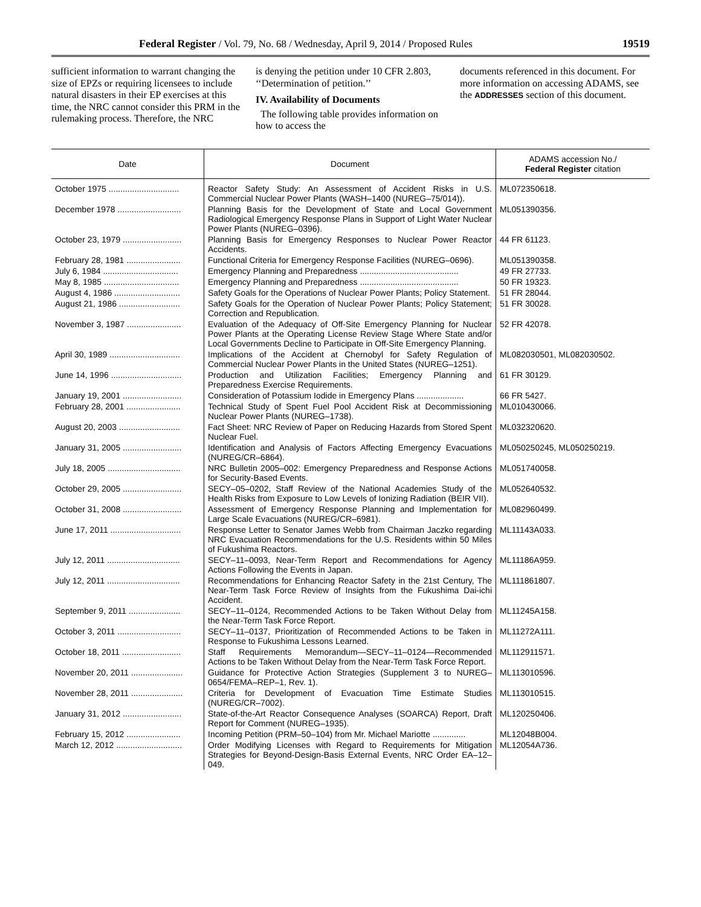Federal Register / Vol. 79, No. 68 / Wednesday, April 9, 2014 / Proposed Rules 19519
sufficient information to warrant changing the size of EPZs or requiring licensees to include natural disasters in their EP exercises at this time, the NRC cannot consider this PRM in the rulemaking process. Therefore, the NRC
is denying the petition under 10 CFR 2.803, ‘‘Determination of petition.’’
IV. Availability of Documents
The following table provides information on how to access the
documents referenced in this document. For more information on accessing ADAMS, see the ADDRESSES section of this document.
| Date | Document | ADAMS accession No./ Federal Register citation |
| --- | --- | --- |
| October 1975 .............................. | Reactor Safety Study: An Assessment of Accident Risks in U.S. Commercial Nuclear Power Plants (WASH–1400 (NUREG–75/014)). | ML072350618. |
| December 1978 ........................... | Planning Basis for the Development of State and Local Government Radiological Emergency Response Plans in Support of Light Water Nuclear Power Plants (NUREG–0396). | ML051390356. |
| October 23, 1979 ......................... | Planning Basis for Emergency Responses to Nuclear Power Reactor Accidents. | 44 FR 61123. |
| February 28, 1981 ....................... | Functional Criteria for Emergency Response Facilities (NUREG–0696). | ML051390358. |
| July 6, 1984 ................................ | Emergency Planning and Preparedness .......................................... | 49 FR 27733. |
| May 8, 1985 ................................ | Emergency Planning and Preparedness .......................................... | 50 FR 19323. |
| August 4, 1986 ............................ | Safety Goals for the Operations of Nuclear Power Plants; Policy Statement. | 51 FR 28044. |
| August 21, 1986 .......................... | Safety Goals for the Operation of Nuclear Power Plants; Policy Statement; Correction and Republication. | 51 FR 30028. |
| November 3, 1987 ....................... | Evaluation of the Adequacy of Off-Site Emergency Planning for Nuclear Power Plants at the Operating License Review Stage Where State and/or Local Governments Decline to Participate in Off-Site Emergency Planning. | 52 FR 42078. |
| April 30, 1989 .............................. | Implications of the Accident at Chernobyl for Safety Regulation of Commercial Nuclear Power Plants in the United States (NUREG–1251). | ML082030501, ML082030502. |
| June 14, 1996 .............................. | Production and Utilization Facilities; Emergency Planning and Preparedness Exercise Requirements. | 61 FR 30129. |
| January 19, 2001 ......................... | Consideration of Potassium Iodide in Emergency Plans .................... | 66 FR 5427. |
| February 28, 2001 ....................... | Technical Study of Spent Fuel Pool Accident Risk at Decommissioning Nuclear Power Plants (NUREG–1738). | ML010430066. |
| August 20, 2003 .......................... | Fact Sheet: NRC Review of Paper on Reducing Hazards from Stored Spent Nuclear Fuel. | ML032320620. |
| January 31, 2005 ......................... | Identification and Analysis of Factors Affecting Emergency Evacuations (NUREG/CR–6864). | ML050250245, ML050250219. |
| July 18, 2005 ............................... | NRC Bulletin 2005–002: Emergency Preparedness and Response Actions for Security-Based Events. | ML051740058. |
| October 29, 2005 ......................... | SECY–05–0202, Staff Review of the National Academies Study of the Health Risks from Exposure to Low Levels of Ionizing Radiation (BEIR VII). | ML052640532. |
| October 31, 2008 ......................... | Assessment of Emergency Response Planning and Implementation for Large Scale Evacuations (NUREG/CR–6981). | ML082960499. |
| June 17, 2011 .............................. | Response Letter to Senator James Webb from Chairman Jaczko regarding NRC Evacuation Recommendations for the U.S. Residents within 50 Miles of Fukushima Reactors. | ML11143A033. |
| July 12, 2011 ............................... | SECY–11–0093, Near-Term Report and Recommendations for Agency Actions Following the Events in Japan. | ML11186A959. |
| July 12, 2011 ............................... | Recommendations for Enhancing Reactor Safety in the 21st Century, The Near-Term Task Force Review of Insights from the Fukushima Dai-ichi Accident. | ML111861807. |
| September 9, 2011 ...................... | SECY–11–0124, Recommended Actions to be Taken Without Delay from the Near-Term Task Force Report. | ML11245A158. |
| October 3, 2011 ........................... | SECY–11–0137, Prioritization of Recommended Actions to be Taken in Response to Fukushima Lessons Learned. | ML11272A111. |
| October 18, 2011 ......................... | Staff Requirements Memorandum—SECY–11–0124—Recommended Actions to be Taken Without Delay from the Near-Term Task Force Report. | ML112911571. |
| November 20, 2011 ...................... | Guidance for Protective Action Strategies (Supplement 3 to NUREG–0654/FEMA–REP–1, Rev. 1). | ML113010596. |
| November 28, 2011 ...................... | Criteria for Development of Evacuation Time Estimate Studies (NUREG/CR–7002). | ML113010515. |
| January 31, 2012 ......................... | State-of-the-Art Reactor Consequence Analyses (SOARCA) Report, Draft Report for Comment (NUREG–1935). | ML120250406. |
| February 15, 2012 ....................... | Incoming Petition (PRM–50–104) from Mr. Michael Mariotte .............. | ML12048B004. |
| March 12, 2012 ............................ | Order Modifying Licenses with Regard to Requirements for Mitigation Strategies for Beyond-Design-Basis External Events, NRC Order EA–12–049. | ML12054A736. |